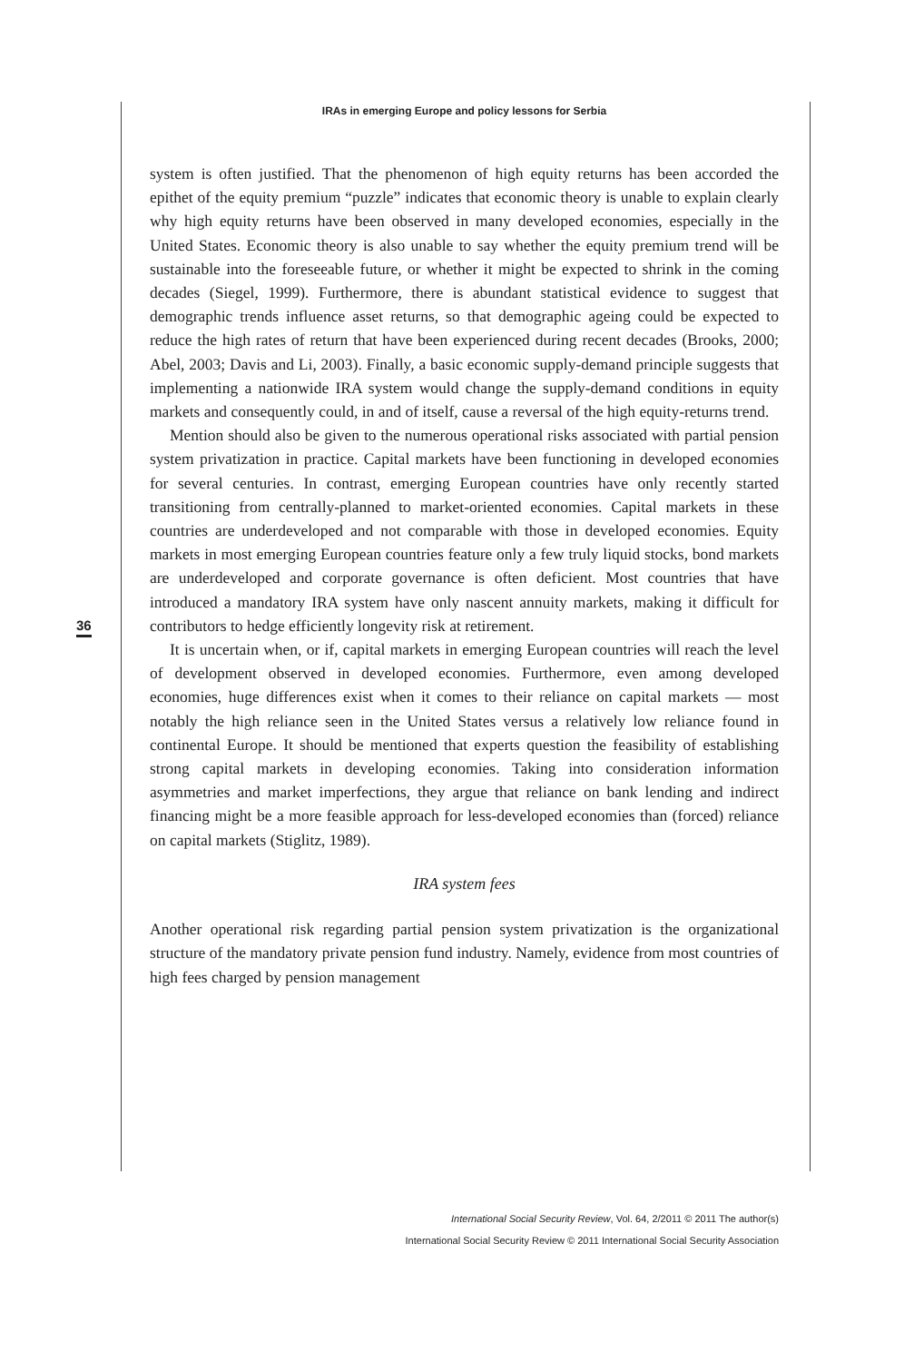IRAs in emerging Europe and policy lessons for Serbia
36
system is often justified. That the phenomenon of high equity returns has been accorded the epithet of the equity premium “puzzle” indicates that economic theory is unable to explain clearly why high equity returns have been observed in many developed economies, especially in the United States. Economic theory is also unable to say whether the equity premium trend will be sustainable into the foreseeable future, or whether it might be expected to shrink in the coming decades (Siegel, 1999). Furthermore, there is abundant statistical evidence to suggest that demographic trends influence asset returns, so that demographic ageing could be expected to reduce the high rates of return that have been experienced during recent decades (Brooks, 2000; Abel, 2003; Davis and Li, 2003). Finally, a basic economic supply-demand principle suggests that implementing a nationwide IRA system would change the supply-demand conditions in equity markets and consequently could, in and of itself, cause a reversal of the high equity-returns trend.
Mention should also be given to the numerous operational risks associated with partial pension system privatization in practice. Capital markets have been functioning in developed economies for several centuries. In contrast, emerging European countries have only recently started transitioning from centrally-planned to market-oriented economies. Capital markets in these countries are underdeveloped and not comparable with those in developed economies. Equity markets in most emerging European countries feature only a few truly liquid stocks, bond markets are underdeveloped and corporate governance is often deficient. Most countries that have introduced a mandatory IRA system have only nascent annuity markets, making it difficult for contributors to hedge efficiently longevity risk at retirement.
It is uncertain when, or if, capital markets in emerging European countries will reach the level of development observed in developed economies. Furthermore, even among developed economies, huge differences exist when it comes to their reliance on capital markets — most notably the high reliance seen in the United States versus a relatively low reliance found in continental Europe. It should be mentioned that experts question the feasibility of establishing strong capital markets in developing economies. Taking into consideration information asymmetries and market imperfections, they argue that reliance on bank lending and indirect financing might be a more feasible approach for less-developed economies than (forced) reliance on capital markets (Stiglitz, 1989).
IRA system fees
Another operational risk regarding partial pension system privatization is the organizational structure of the mandatory private pension fund industry. Namely, evidence from most countries of high fees charged by pension management
International Social Security Review, Vol. 64, 2/2011 © 2011 The author(s)
International Social Security Review © 2011 International Social Security Association